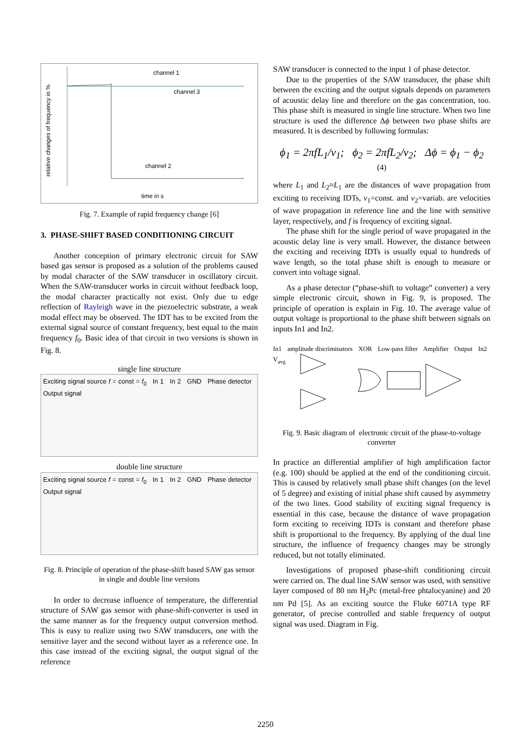relative changes of frequency in %
channel 1
channel 3
channel 2
time in s
Fig. 7. Example of rapid frequency change [6]
3. PHASE-SHIFT BASED CONDITIONING CIRCUIT
Another conception of primary electronic circuit for SAW based gas sensor is proposed as a solution of the problems caused by modal character of the SAW transducer in oscillatory circuit. When the SAW-transducer works in circuit without feedback loop, the modal character practically not exist. Only due to edge reflection of Rayleigh wave in the piezoelectric substrate, a weak modal effect may be observed. The IDT has to be excited from the external signal source of constant frequency, best equal to the main frequency f<sub>0</sub>. Basic idea of that circuit in two versions is shown in Fig. 8.
single line structure
Exciting signal source f = const = f<sub>0</sub> In 1 In 2 GND Phase detector Output signal
double line structure
Exciting signal source f = const = f<sub>0</sub> In 1 In 2 GND Phase detector Output signal
Fig. 8. Principle of operation of the phase-shift based SAW gas sensor in single and double line versions
In order to decrease influence of temperature, the differential structure of SAW gas sensor with phase-shift-converter is used in the same manner as for the frequency output conversion method. This is easy to realize using two SAW transducers, one with the sensitive layer and the second without layer as a reference one. In this case instead of the exciting signal, the output signal of the reference
SAW transducer is connected to the input 1 of phase detector.
Due to the properties of the SAW transducer, the phase shift between the exciting and the output signals depends on parameters of acoustic delay line and therefore on the gas concentration, too. This phase shift is measured in single line structure. When two line structure is used the difference Δϕ between two phase shifts are measured. It is described by following formulas:
ϕ<sub>1</sub> = 2πf L<sub>1</sub>/v<sub>1</sub>; ϕ<sub>2</sub> = 2πf L<sub>2</sub>/v<sub>2</sub>; Δϕ = ϕ<sub>1</sub> − ϕ<sub>2</sub>
(4)
where L<sub>1</sub> and L<sub>2</sub>≈L<sub>1</sub> are the distances of wave propagation from exciting to receiving IDTs, v<sub>1</sub>=const. and v<sub>2</sub>=variab. are velocities of wave propagation in reference line and the line with sensitive layer, respectively, and f is frequency of exciting signal.
The phase shift for the single period of wave propagated in the acoustic delay line is very small. However, the distance between the exciting and receiving IDTs is usually equal to hundreds of wave length, so the total phase shift is enough to measure or convert into voltage signal.
As a phase detector (“phase-shift to voltage” converter) a very simple electronic circuit, shown in Fig. 9, is proposed. The principle of operation is explain in Fig. 10. The average value of output voltage is proportional to the phase shift between signals on inputs In1 and In2.
In1 amplitude discriminators XOR Low-pass filter Amplifier Output In2 V<sub>avg</sub>
Fig. 9. Basic diagram of electronic circuit of the phase-to-voltage converter
In practice an differential amplifier of high amplification factor (e.g. 100) should be applied at the end of the conditioning circuit. This is caused by relatively small phase shift changes (on the level of 5 degree) and existing of initial phase shift caused by asymmetry of the two lines. Good stability of exciting signal frequency is essential in this case, because the distance of wave propagation form exciting to receiving IDTs is constant and therefore phase shift is proportional to the frequency. By applying of the dual line structure, the influence of frequency changes may be strongly reduced, but not totally eliminated.
Investigations of proposed phase-shift conditioning circuit were carried on. The dual line SAW sensor was used, with sensitive layer composed of 80 nm H<sub>2</sub>Pc (metal-free phtalocyanine) and 20 nm Pd [5]. As an exciting source the Fluke 6071A type RF generator, of precise controlled and stable frequency of output signal was used. Diagram in Fig.
2250